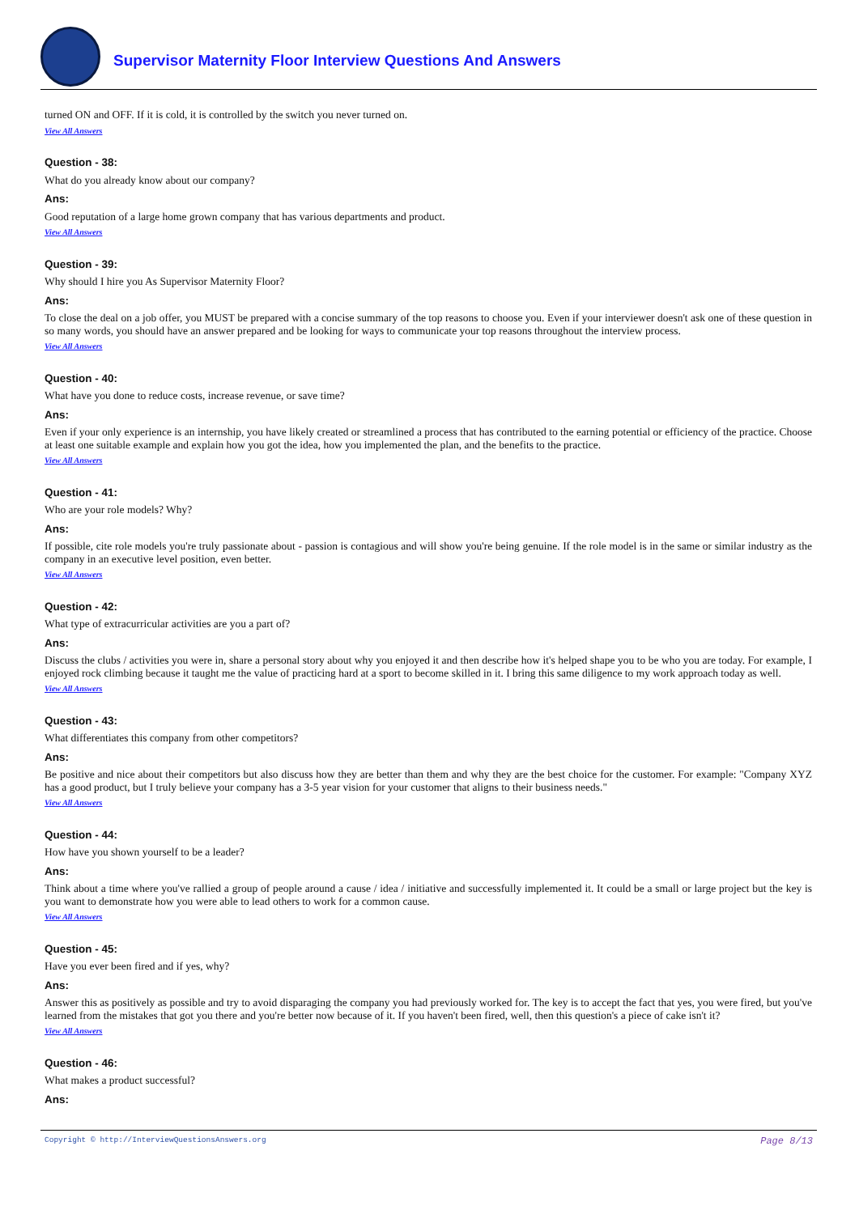Supervisor Maternity Floor Interview Questions And Answers
turned ON and OFF. If it is cold, it is controlled by the switch you never turned on.
View All Answers
Question - 38:
What do you already know about our company?
Ans:
Good reputation of a large home grown company that has various departments and product.
View All Answers
Question - 39:
Why should I hire you As Supervisor Maternity Floor?
Ans:
To close the deal on a job offer, you MUST be prepared with a concise summary of the top reasons to choose you. Even if your interviewer doesn't ask one of these question in so many words, you should have an answer prepared and be looking for ways to communicate your top reasons throughout the interview process.
View All Answers
Question - 40:
What have you done to reduce costs, increase revenue, or save time?
Ans:
Even if your only experience is an internship, you have likely created or streamlined a process that has contributed to the earning potential or efficiency of the practice. Choose at least one suitable example and explain how you got the idea, how you implemented the plan, and the benefits to the practice.
View All Answers
Question - 41:
Who are your role models? Why?
Ans:
If possible, cite role models you're truly passionate about - passion is contagious and will show you're being genuine. If the role model is in the same or similar industry as the company in an executive level position, even better.
View All Answers
Question - 42:
What type of extracurricular activities are you a part of?
Ans:
Discuss the clubs / activities you were in, share a personal story about why you enjoyed it and then describe how it's helped shape you to be who you are today. For example, I enjoyed rock climbing because it taught me the value of practicing hard at a sport to become skilled in it. I bring this same diligence to my work approach today as well.
View All Answers
Question - 43:
What differentiates this company from other competitors?
Ans:
Be positive and nice about their competitors but also discuss how they are better than them and why they are the best choice for the customer. For example: "Company XYZ has a good product, but I truly believe your company has a 3-5 year vision for your customer that aligns to their business needs."
View All Answers
Question - 44:
How have you shown yourself to be a leader?
Ans:
Think about a time where you've rallied a group of people around a cause / idea / initiative and successfully implemented it. It could be a small or large project but the key is you want to demonstrate how you were able to lead others to work for a common cause.
View All Answers
Question - 45:
Have you ever been fired and if yes, why?
Ans:
Answer this as positively as possible and try to avoid disparaging the company you had previously worked for. The key is to accept the fact that yes, you were fired, but you've learned from the mistakes that got you there and you're better now because of it. If you haven't been fired, well, then this question's a piece of cake isn't it?
View All Answers
Question - 46:
What makes a product successful?
Ans:
Copyright © http://InterviewQuestionsAnswers.org Page 8/13